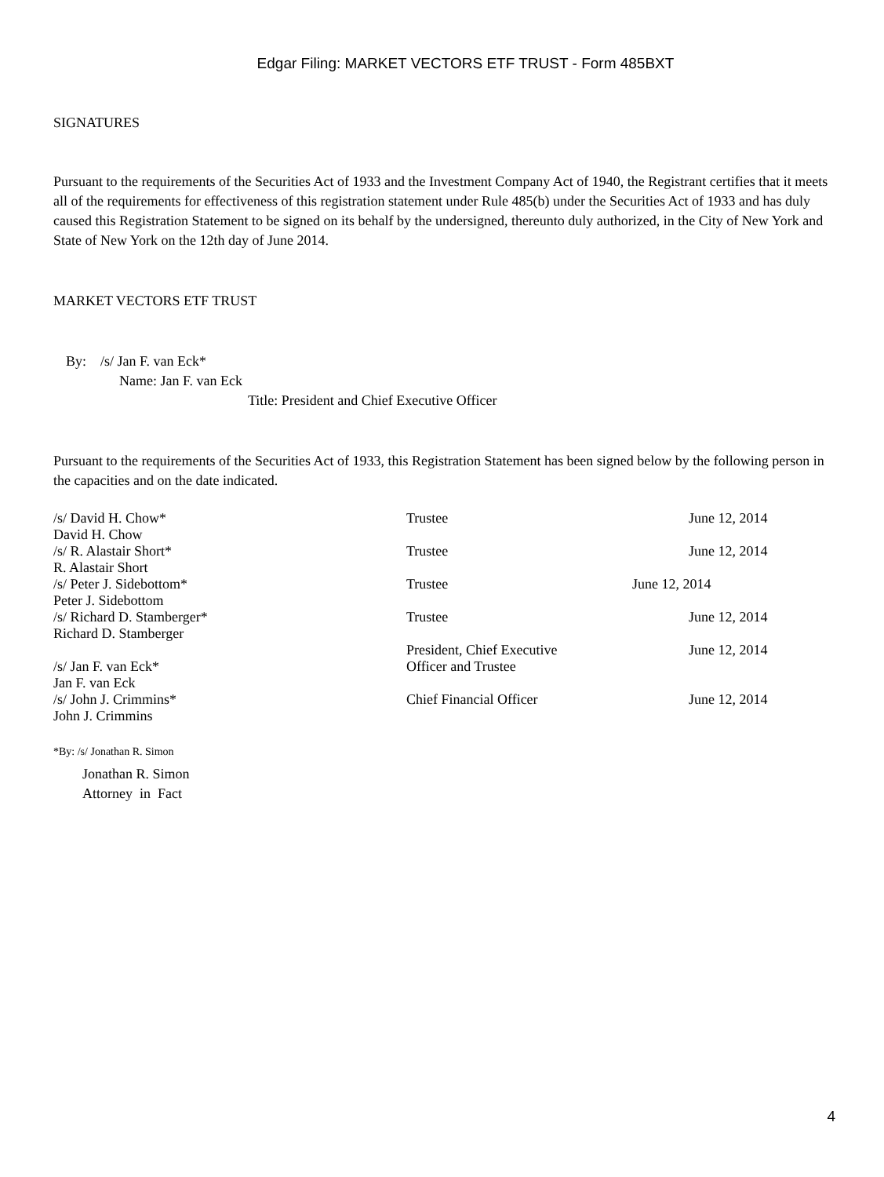Edgar Filing: MARKET VECTORS ETF TRUST - Form 485BXT
SIGNATURES
Pursuant to the requirements of the Securities Act of 1933 and the Investment Company Act of 1940, the Registrant certifies that it meets all of the requirements for effectiveness of this registration statement under Rule 485(b) under the Securities Act of 1933 and has duly caused this Registration Statement to be signed on its behalf by the undersigned, thereunto duly authorized, in the City of New York and State of New York on the 12th day of June 2014.
MARKET VECTORS ETF TRUST
By: /s/ Jan F. van Eck*
Name: Jan F. van Eck
Title: President and Chief Executive Officer
Pursuant to the requirements of the Securities Act of 1933, this Registration Statement has been signed below by the following person in the capacities and on the date indicated.
| /s/ David H. Chow* David H. Chow | Trustee | June 12, 2014 |
| /s/ R. Alastair Short* R. Alastair Short | Trustee | June 12, 2014 |
| /s/ Peter J. Sidebottom* Peter J. Sidebottom | Trustee | June 12, 2014 |
| /s/ Richard D. Stamberger* Richard D. Stamberger | Trustee | June 12, 2014 |
| /s/ Jan F. van Eck* Jan F. van Eck | President, Chief Executive Officer and Trustee | June 12, 2014 |
| /s/ John J. Crimmins* John J. Crimmins | Chief Financial Officer | June 12, 2014 |
*By: /s/ Jonathan R. Simon
Jonathan R. Simon
Attorney in Fact
4